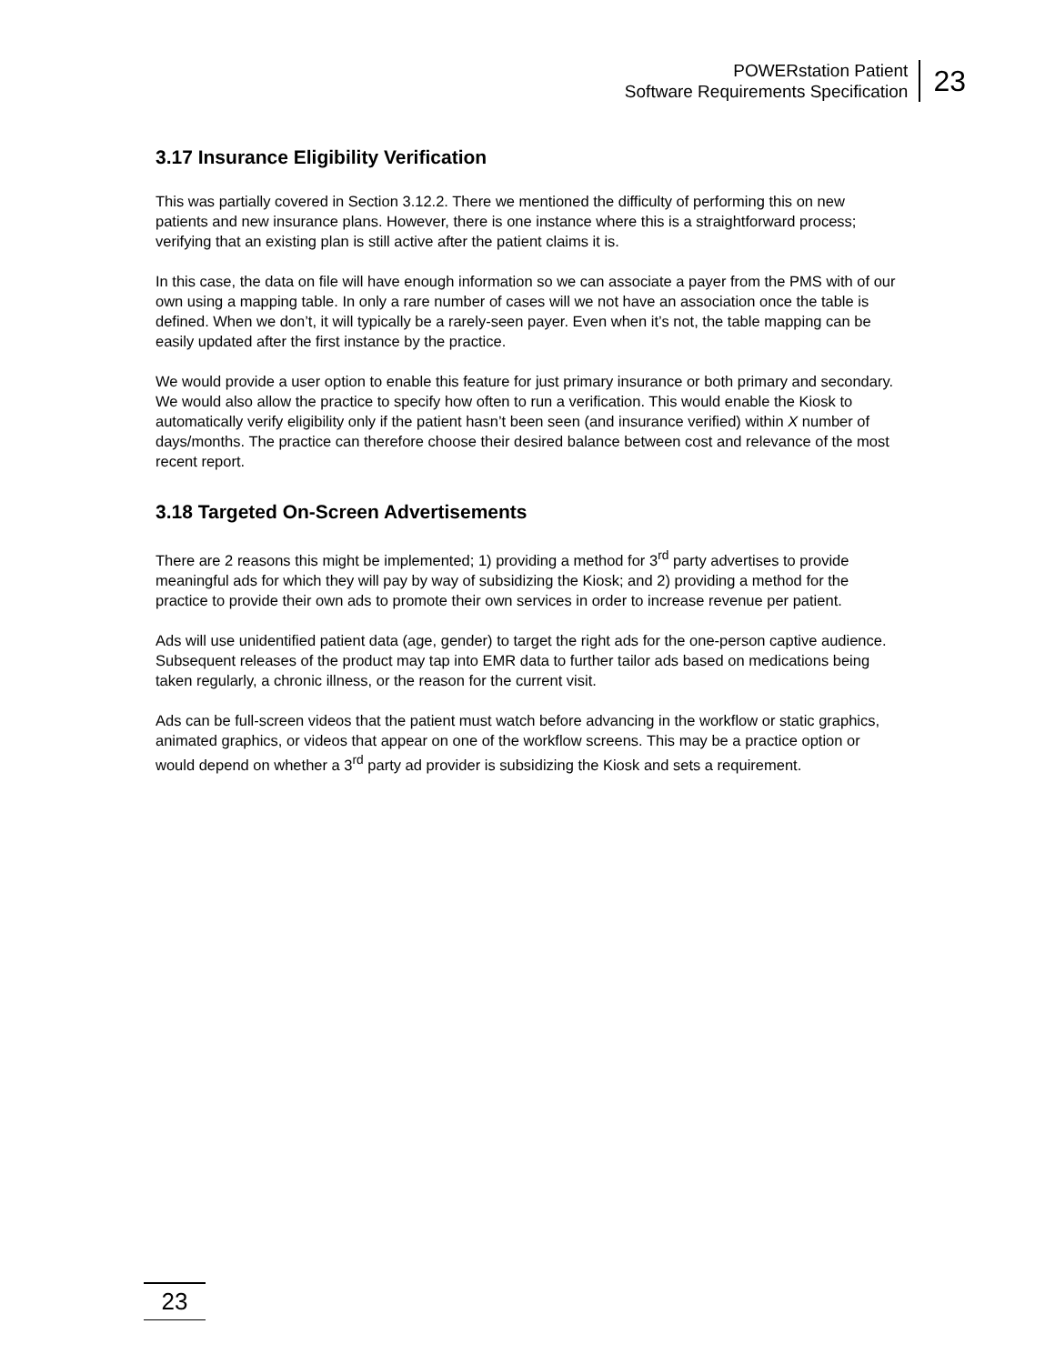POWERstation Patient
Software Requirements Specification
23
3.17 Insurance Eligibility Verification
This was partially covered in Section 3.12.2. There we mentioned the difficulty of performing this on new patients and new insurance plans. However, there is one instance where this is a straightforward process; verifying that an existing plan is still active after the patient claims it is.
In this case, the data on file will have enough information so we can associate a payer from the PMS with of our own using a mapping table. In only a rare number of cases will we not have an association once the table is defined. When we don’t, it will typically be a rarely-seen payer. Even when it’s not, the table mapping can be easily updated after the first instance by the practice.
We would provide a user option to enable this feature for just primary insurance or both primary and secondary. We would also allow the practice to specify how often to run a verification. This would enable the Kiosk to automatically verify eligibility only if the patient hasn’t been seen (and insurance verified) within X number of days/months. The practice can therefore choose their desired balance between cost and relevance of the most recent report.
3.18 Targeted On-Screen Advertisements
There are 2 reasons this might be implemented; 1) providing a method for 3<sup>rd</sup> party advertises to provide meaningful ads for which they will pay by way of subsidizing the Kiosk; and 2) providing a method for the practice to provide their own ads to promote their own services in order to increase revenue per patient.
Ads will use unidentified patient data (age, gender) to target the right ads for the one-person captive audience. Subsequent releases of the product may tap into EMR data to further tailor ads based on medications being taken regularly, a chronic illness, or the reason for the current visit.
Ads can be full-screen videos that the patient must watch before advancing in the workflow or static graphics, animated graphics, or videos that appear on one of the workflow screens. This may be a practice option or would depend on whether a 3<sup>rd</sup> party ad provider is subsidizing the Kiosk and sets a requirement.
23